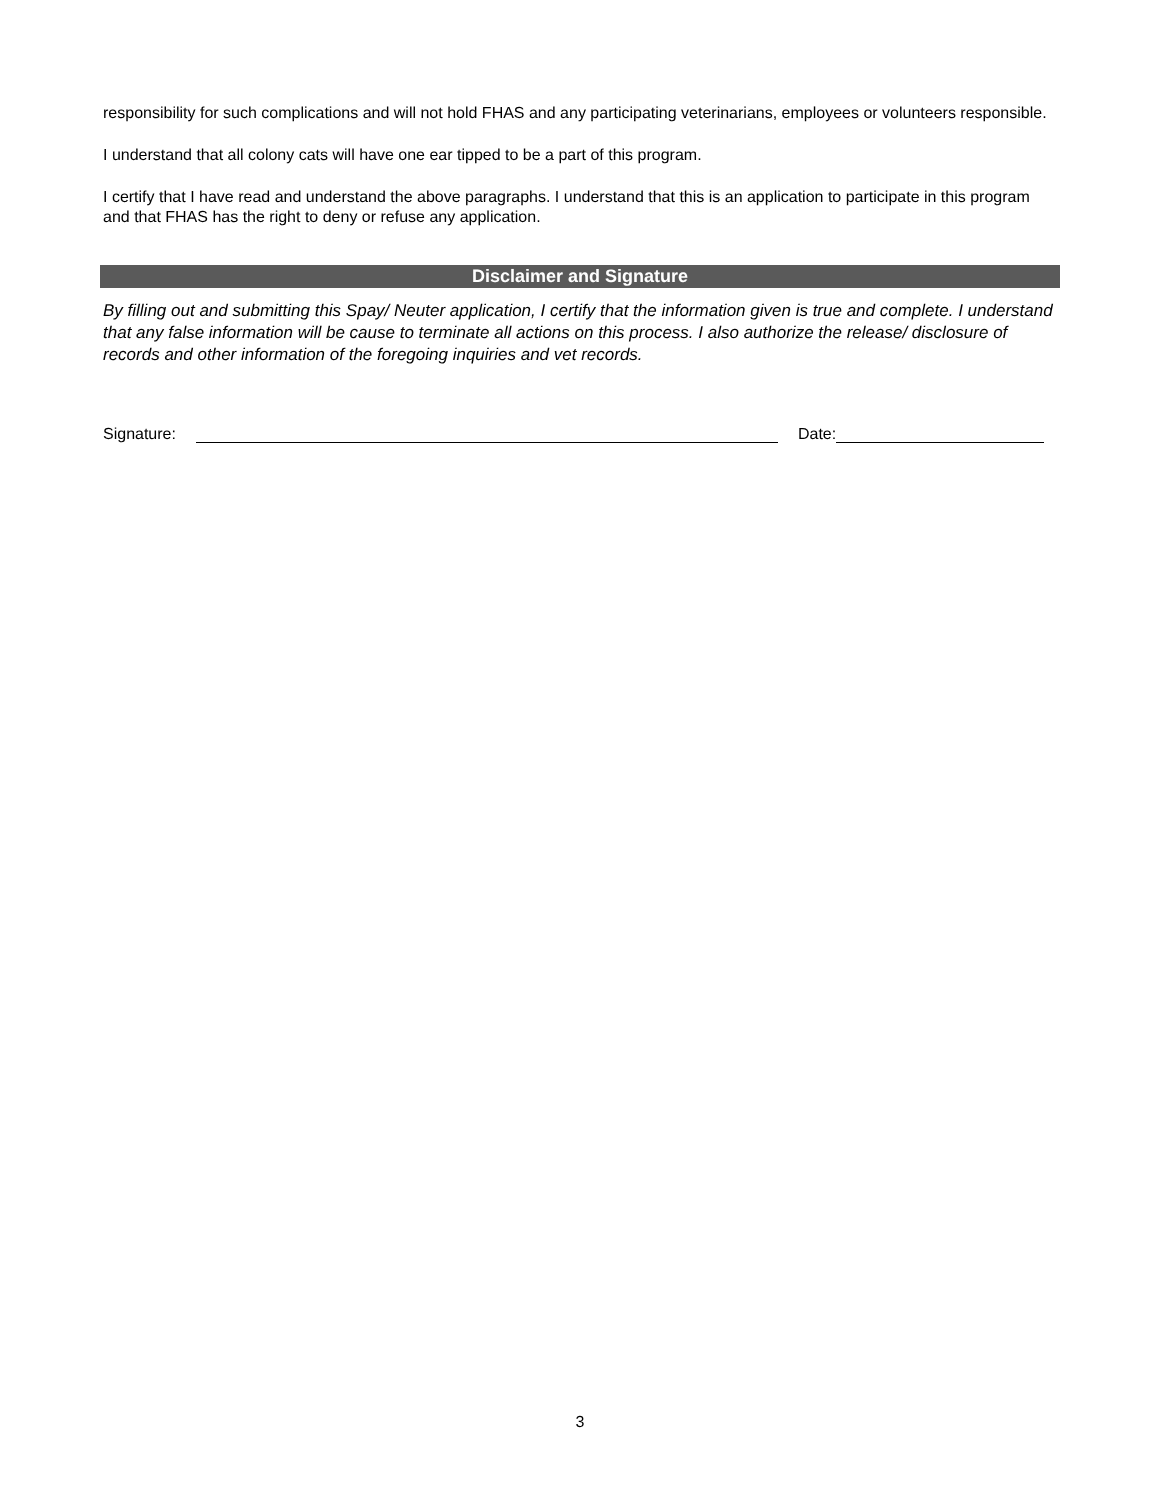responsibility for such complications and will not hold FHAS and any participating veterinarians, employees or volunteers responsible.
I understand that all colony cats will have one ear tipped to be a part of this program.
I certify that I have read and understand the above paragraphs. I understand that this is an application to participate in this program and that FHAS has the right to deny or refuse any application.
Disclaimer and Signature
By filling out and submitting this Spay/ Neuter application, I certify that the information given is true and complete. I understand that any false information will be cause to terminate all actions on this process. I also authorize the release/ disclosure of records and other information of the foregoing inquiries and vet records.
Signature: Date:
3